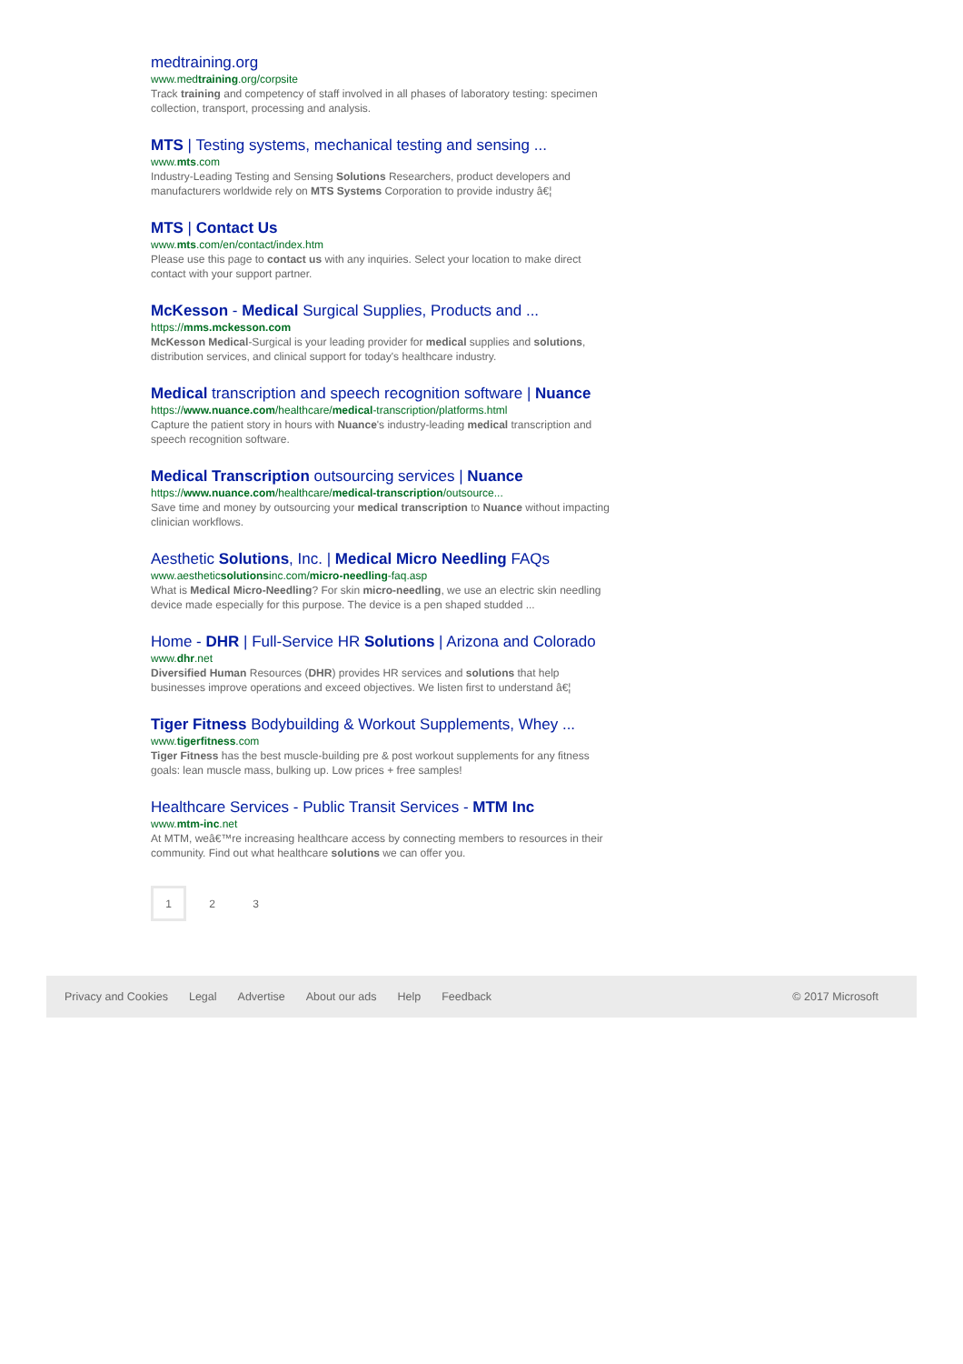medtraining.org
www.medtraining.org/corpsite
Track training and competency of staff involved in all phases of laboratory testing: specimen collection, transport, processing and analysis.
MTS | Testing systems, mechanical testing and sensing ...
www.mts.com
Industry-Leading Testing and Sensing Solutions Researchers, product developers and manufacturers worldwide rely on MTS Systems Corporation to provide industry â€¦
MTS | Contact Us
www.mts.com/en/contact/index.htm
Please use this page to contact us with any inquiries. Select your location to make direct contact with your support partner.
McKesson - Medical Surgical Supplies, Products and ...
https://mms.mckesson.com
McKesson Medical-Surgical is your leading provider for medical supplies and solutions, distribution services, and clinical support for today's healthcare industry.
Medical transcription and speech recognition software | Nuance
https://www.nuance.com/healthcare/medical-transcription/platforms.html
Capture the patient story in hours with Nuance's industry-leading medical transcription and speech recognition software.
Medical Transcription outsourcing services | Nuance
https://www.nuance.com/healthcare/medical-transcription/outsource...
Save time and money by outsourcing your medical transcription to Nuance without impacting clinician workflows.
Aesthetic Solutions, Inc. | Medical Micro Needling FAQs
www.aestheticsolutionsinc.com/micro-needling-faq.asp
What is Medical Micro-Needling? For skin micro-needling, we use an electric skin needling device made especially for this purpose. The device is a pen shaped studded ...
Home - DHR | Full-Service HR Solutions | Arizona and Colorado
www.dhr.net
Diversified Human Resources (DHR) provides HR services and solutions that help businesses improve operations and exceed objectives. We listen first to understand â€¦
Tiger Fitness Bodybuilding & Workout Supplements, Whey ...
www.tigerfitness.com
Tiger Fitness has the best muscle-building pre & post workout supplements for any fitness goals: lean muscle mass, bulking up. Low prices + free samples!
Healthcare Services - Public Transit Services - MTM Inc
www.mtm-inc.net
At MTM, weâ€™re increasing healthcare access by connecting members to resources in their community. Find out what healthcare solutions we can offer you.
1 2 3
Privacy and Cookies Legal Advertise About our ads Help Feedback © 2017 Microsoft